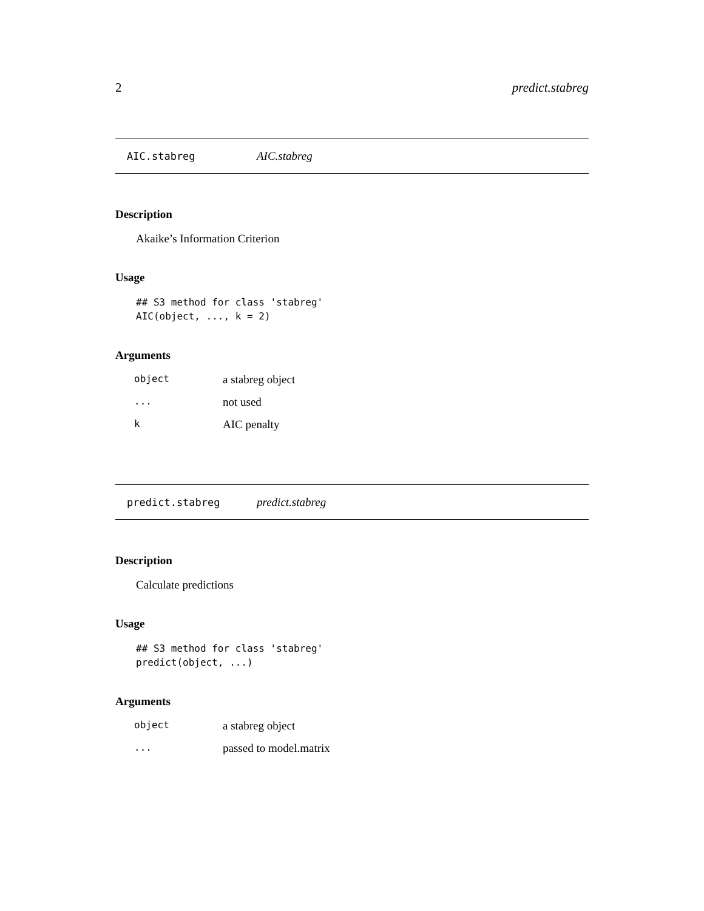2 predict.stabreg
AIC.stabreg AIC.stabreg
Description
Akaike’s Information Criterion
Usage
## S3 method for class 'stabreg'
AIC(object, ..., k = 2)
Arguments
| object | a stabreg object |
| ... | not used |
| k | AIC penalty |
predict.stabreg predict.stabreg
Description
Calculate predictions
Usage
## S3 method for class 'stabreg'
predict(object, ...)
Arguments
| object | a stabreg object |
| ... | passed to model.matrix |